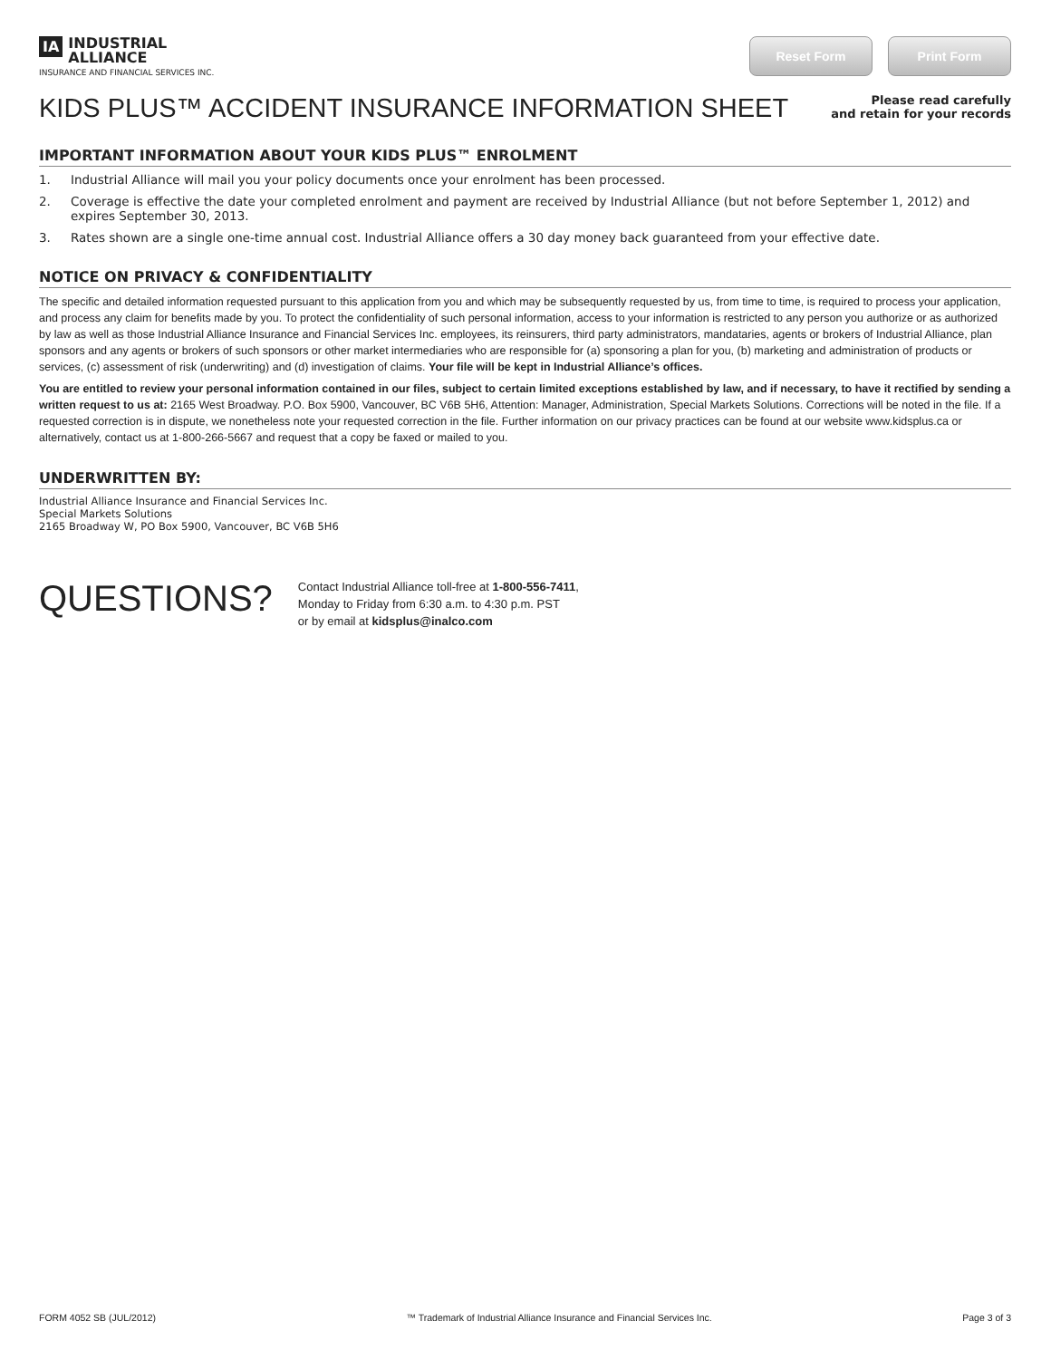IA INDUSTRIAL ALLIANCE
INSURANCE AND FINANCIAL SERVICES INC.
Reset Form Print Form
KIDS PLUS™ ACCIDENT INSURANCE INFORMATION SHEET
Please read carefully
and retain for your records
IMPORTANT INFORMATION ABOUT YOUR KIDS PLUS™ ENROLMENT
1. Industrial Alliance will mail you your policy documents once your enrolment has been processed.
2. Coverage is effective the date your completed enrolment and payment are received by Industrial Alliance (but not before September 1, 2012) and expires September 30, 2013.
3. Rates shown are a single one-time annual cost. Industrial Alliance offers a 30 day money back guaranteed from your effective date.
NOTICE ON PRIVACY & CONFIDENTIALITY
The specific and detailed information requested pursuant to this application from you and which may be subsequently requested by us, from time to time, is required to process your application, and process any claim for benefits made by you. To protect the confidentiality of such personal information, access to your information is restricted to any person you authorize or as authorized by law as well as those Industrial Alliance Insurance and Financial Services Inc. employees, its reinsurers, third party administrators, mandataries, agents or brokers of Industrial Alliance, plan sponsors and any agents or brokers of such sponsors or other market intermediaries who are responsible for (a) sponsoring a plan for you, (b) marketing and administration of products or services, (c) assessment of risk (underwriting) and (d) investigation of claims. Your file will be kept in Industrial Alliance’s offices.
You are entitled to review your personal information contained in our files, subject to certain limited exceptions established by law, and if necessary, to have it rectified by sending a written request to us at: 2165 West Broadway. P.O. Box 5900, Vancouver, BC V6B 5H6, Attention: Manager, Administration, Special Markets Solutions. Corrections will be noted in the file. If a requested correction is in dispute, we nonetheless note your requested correction in the file. Further information on our privacy practices can be found at our website www.kidsplus.ca or alternatively, contact us at 1-800-266-5667 and request that a copy be faxed or mailed to you.
UNDERWRITTEN BY:
Industrial Alliance Insurance and Financial Services Inc.
Special Markets Solutions
2165 Broadway W, PO Box 5900, Vancouver, BC V6B 5H6
QUESTIONS?
Contact Industrial Alliance toll-free at 1-800-556-7411,
Monday to Friday from 6:30 a.m. to 4:30 p.m. PST
or by email at kidsplus@inalco.com
FORM 4052 SB (JUL/2012) ™ Trademark of Industrial Alliance Insurance and Financial Services Inc. Page 3 of 3